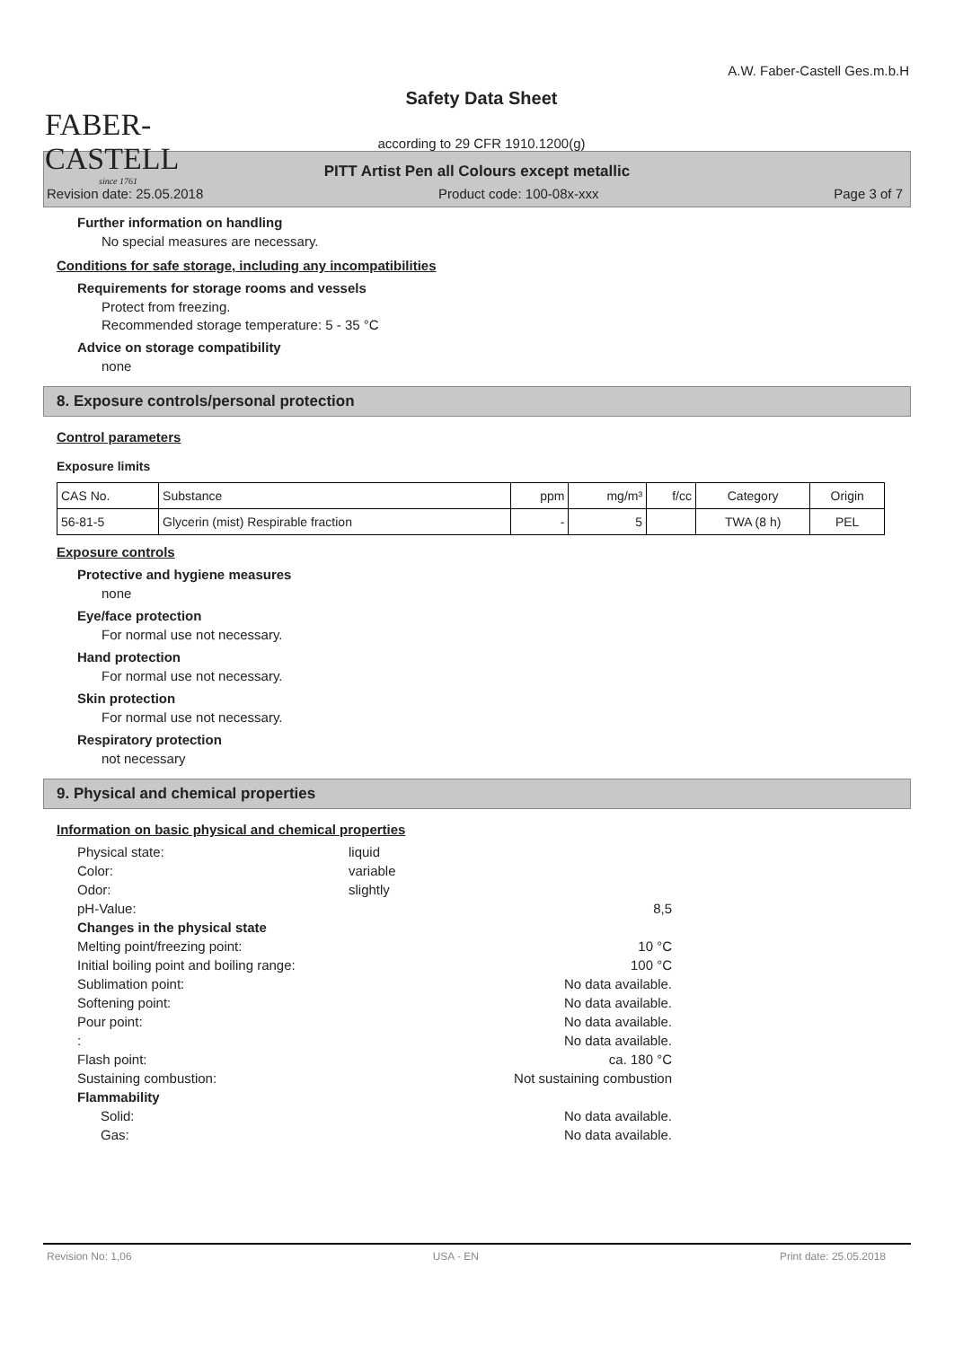FABER-CASTELL
since 1761
Safety Data Sheet
according to 29 CFR 1910.1200(g)
A.W. Faber-Castell Ges.m.b.H
PITT Artist Pen all Colours except metallic
Revision date: 25.05.2018 Product code: 100-08x-xxx Page 3 of 7
Further information on handling
No special measures are necessary.
Conditions for safe storage, including any incompatibilities
Requirements for storage rooms and vessels
Protect from freezing.
Recommended storage temperature: 5 - 35 °C
Advice on storage compatibility
none
8. Exposure controls/personal protection
Control parameters
Exposure limits
| CAS No. | Substance | ppm | mg/m³ | f/cc | Category | Origin |
| --- | --- | --- | --- | --- | --- | --- |
| 56-81-5 | Glycerin (mist) Respirable fraction | - | 5 | | TWA (8 h) | PEL |
Exposure controls
Protective and hygiene measures
none
Eye/face protection
For normal use not necessary.
Hand protection
For normal use not necessary.
Skin protection
For normal use not necessary.
Respiratory protection
not necessary
9. Physical and chemical properties
Information on basic physical and chemical properties
Physical state:
liquid
Color:
variable
Odor:
slightly
pH-Value:
8,5
Changes in the physical state
Melting point/freezing point:
10 °C
Initial boiling point and boiling range:
100 °C
Sublimation point:
No data available.
Softening point:
No data available.
Pour point:
No data available.
:
No data available.
Flash point:
ca. 180 °C
Sustaining combustion:
Not sustaining combustion
Flammability
Solid:
No data available.
Gas:
No data available.
Revision No: 1,06 USA - EN Print date: 25.05.2018